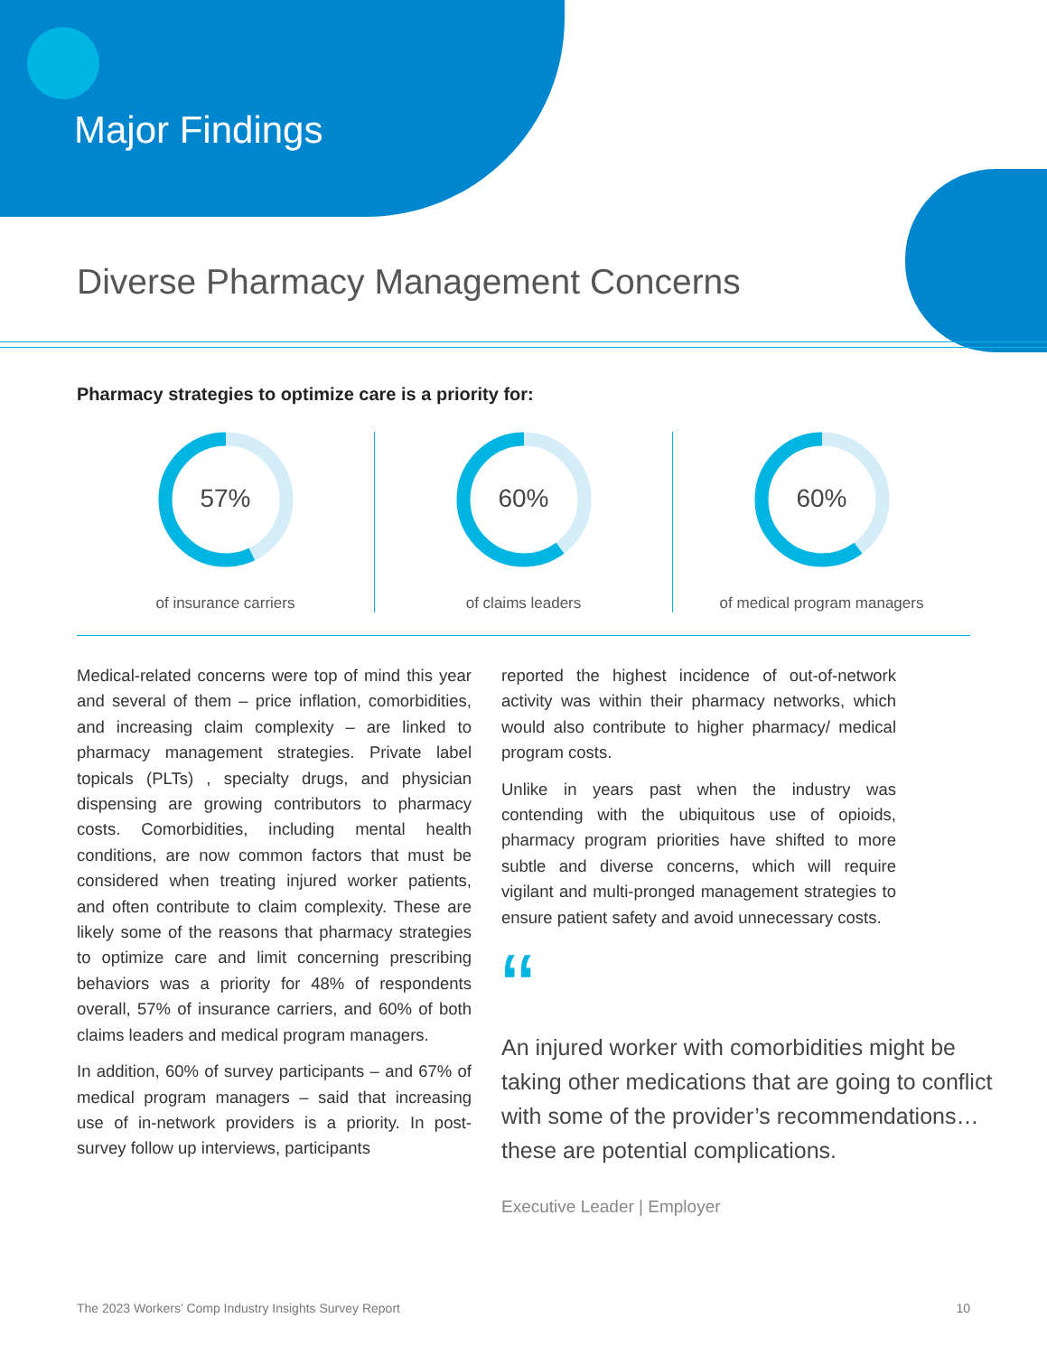Major Findings
Diverse Pharmacy Management Concerns
Pharmacy strategies to optimize care is a priority for:
57%
of insurance carriers
60%
of claims leaders
60%
of medical program managers
Medical-related concerns were top of mind this year and several of them – price inflation, comorbidities, and increasing claim complexity – are linked to pharmacy management strategies. Private label topicals (PLTs) , specialty drugs, and physician dispensing are growing contributors to pharmacy costs. Comorbidities, including mental health conditions, are now common factors that must be considered when treating injured worker patients, and often contribute to claim complexity. These are likely some of the reasons that pharmacy strategies to optimize care and limit concerning prescribing behaviors was a priority for 48% of respondents overall, 57% of insurance carriers, and 60% of both claims leaders and medical program managers.
In addition, 60% of survey participants – and 67% of medical program managers – said that increasing use of in-network providers is a priority. In post-survey follow up interviews, participants
reported the highest incidence of out-of-network activity was within their pharmacy networks, which would also contribute to higher pharmacy/ medical program costs.
Unlike in years past when the industry was contending with the ubiquitous use of opioids, pharmacy program priorities have shifted to more subtle and diverse concerns, which will require vigilant and multi-pronged management strategies to ensure patient safety and avoid unnecessary costs.
“
An injured worker with comorbidities might be taking other medications that are going to conflict with some of the provider’s recommendations… these are potential complications.
Executive Leader | Employer
The 2023 Workers’ Comp Industry Insights Survey Report 10